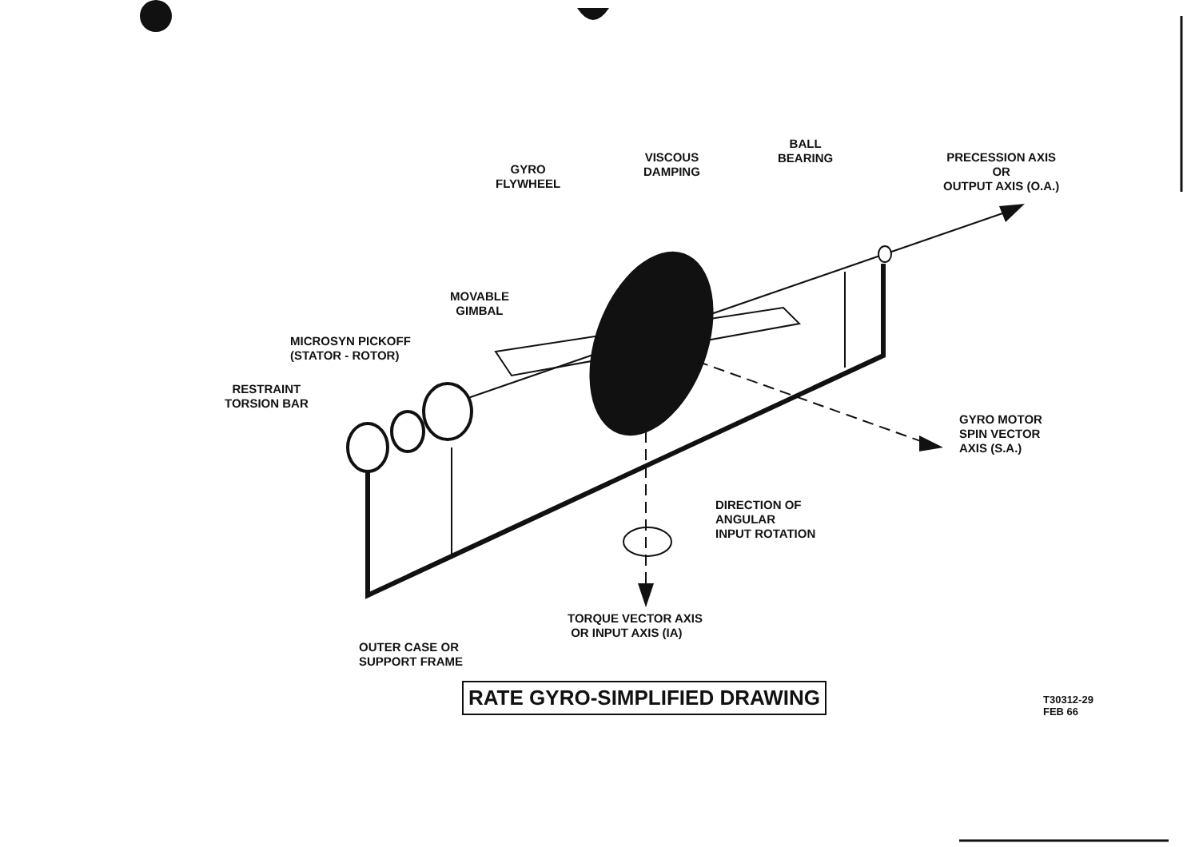GYRO
FLYWHEEL
VISCOUS
DAMPING
BALL
BEARING
PRECESSION AXIS
OR
OUTPUT AXIS (O.A.)
MOVABLE
GIMBAL
MICROSYN PICKOFF
(STATOR - ROTOR)
RESTRAINT
TORSION BAR
GYRO MOTOR
SPIN VECTOR
AXIS (S.A.)
DIRECTION OF
ANGULAR
INPUT ROTATION
TORQUE VECTOR AXIS
OR INPUT AXIS (IA)
OUTER CASE OR
SUPPORT FRAME
RATE GYRO-SIMPLIFIED DRAWING
T30312-29
FEB 66